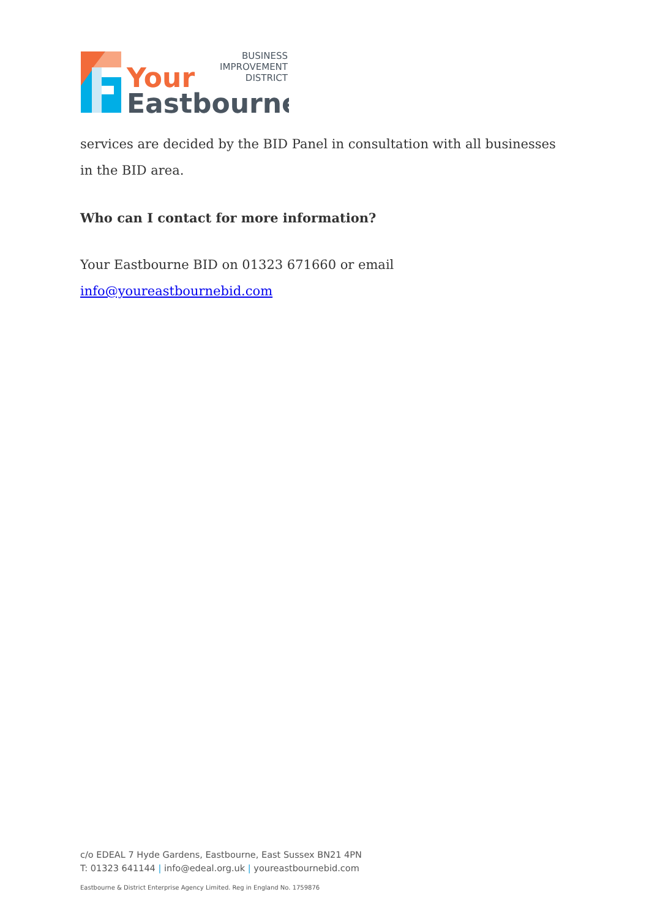Your
Eastbourne
BUSINESS
IMPROVEMENT
DISTRICT
services are decided by the BID Panel in consultation with all businesses in the BID area.
Who can I contact for more information?
Your Eastbourne BID on 01323 671660 or email info@youreastbournebid.com
c/o EDEAL 7 Hyde Gardens, Eastbourne, East Sussex BN21 4PN
T: 01323 641144 | info@edeal.org.uk | youreastbournebid.com
Eastbourne & District Enterprise Agency Limited. Reg in England No. 1759876